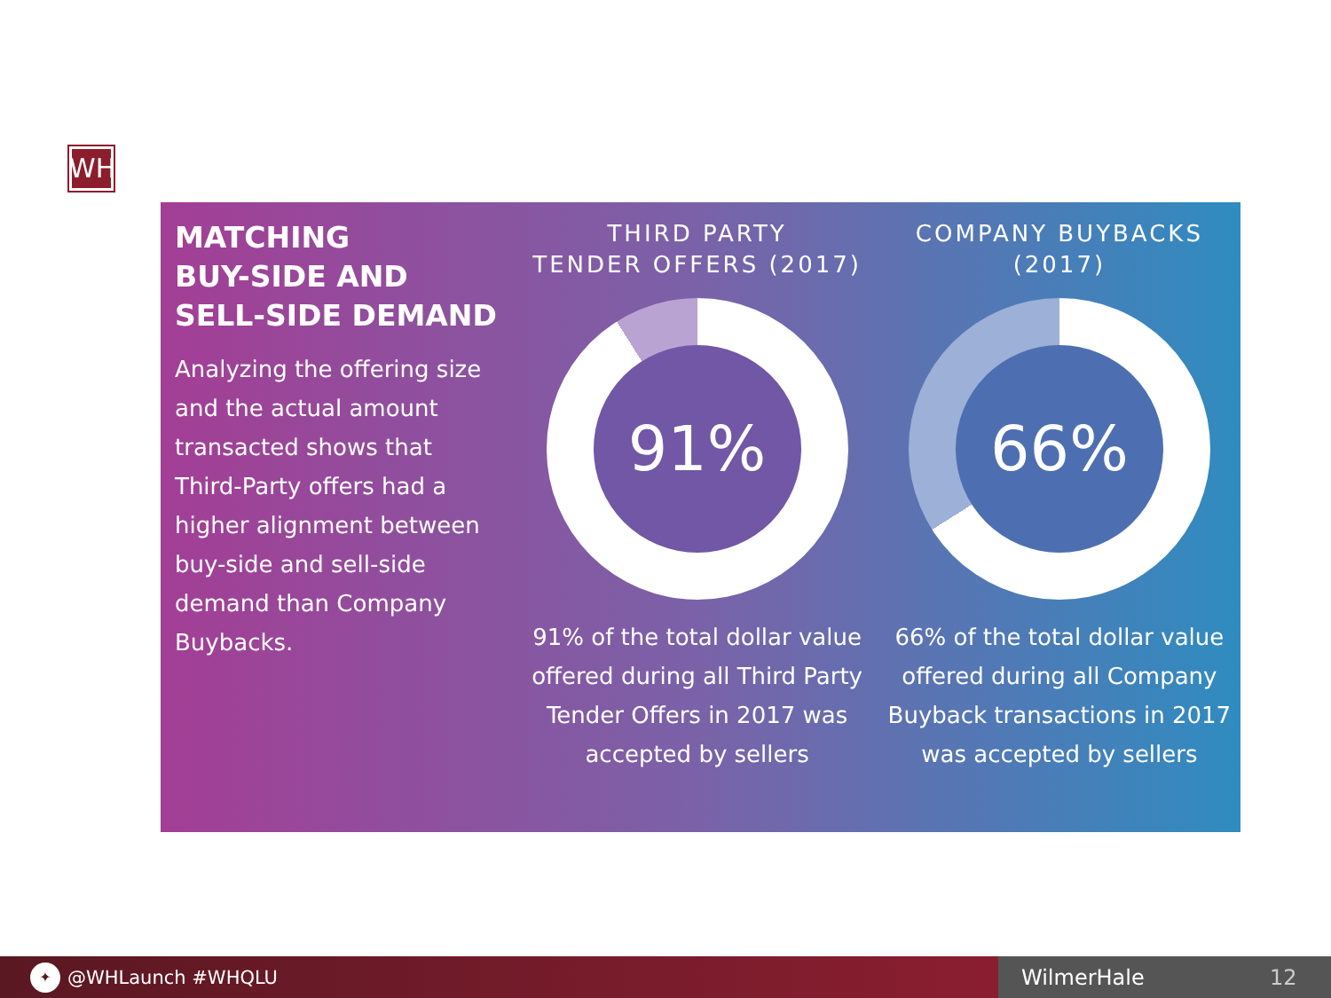WH
MATCHING
BUY-SIDE AND
SELL-SIDE DEMAND
Analyzing the offering size and the actual amount transacted shows that Third-Party offers had a higher alignment between buy-side and sell-side demand than Company Buybacks.
THIRD PARTY
TENDER OFFERS (2017)
91%
91% of the total dollar value offered during all Third Party Tender Offers in 2017 was accepted by sellers
COMPANY BUYBACKS
(2017)
66%
66% of the total dollar value offered during all Company Buyback transactions in 2017 was accepted by sellers
✦ @WHLaunch #WHQLU WilmerHale 12